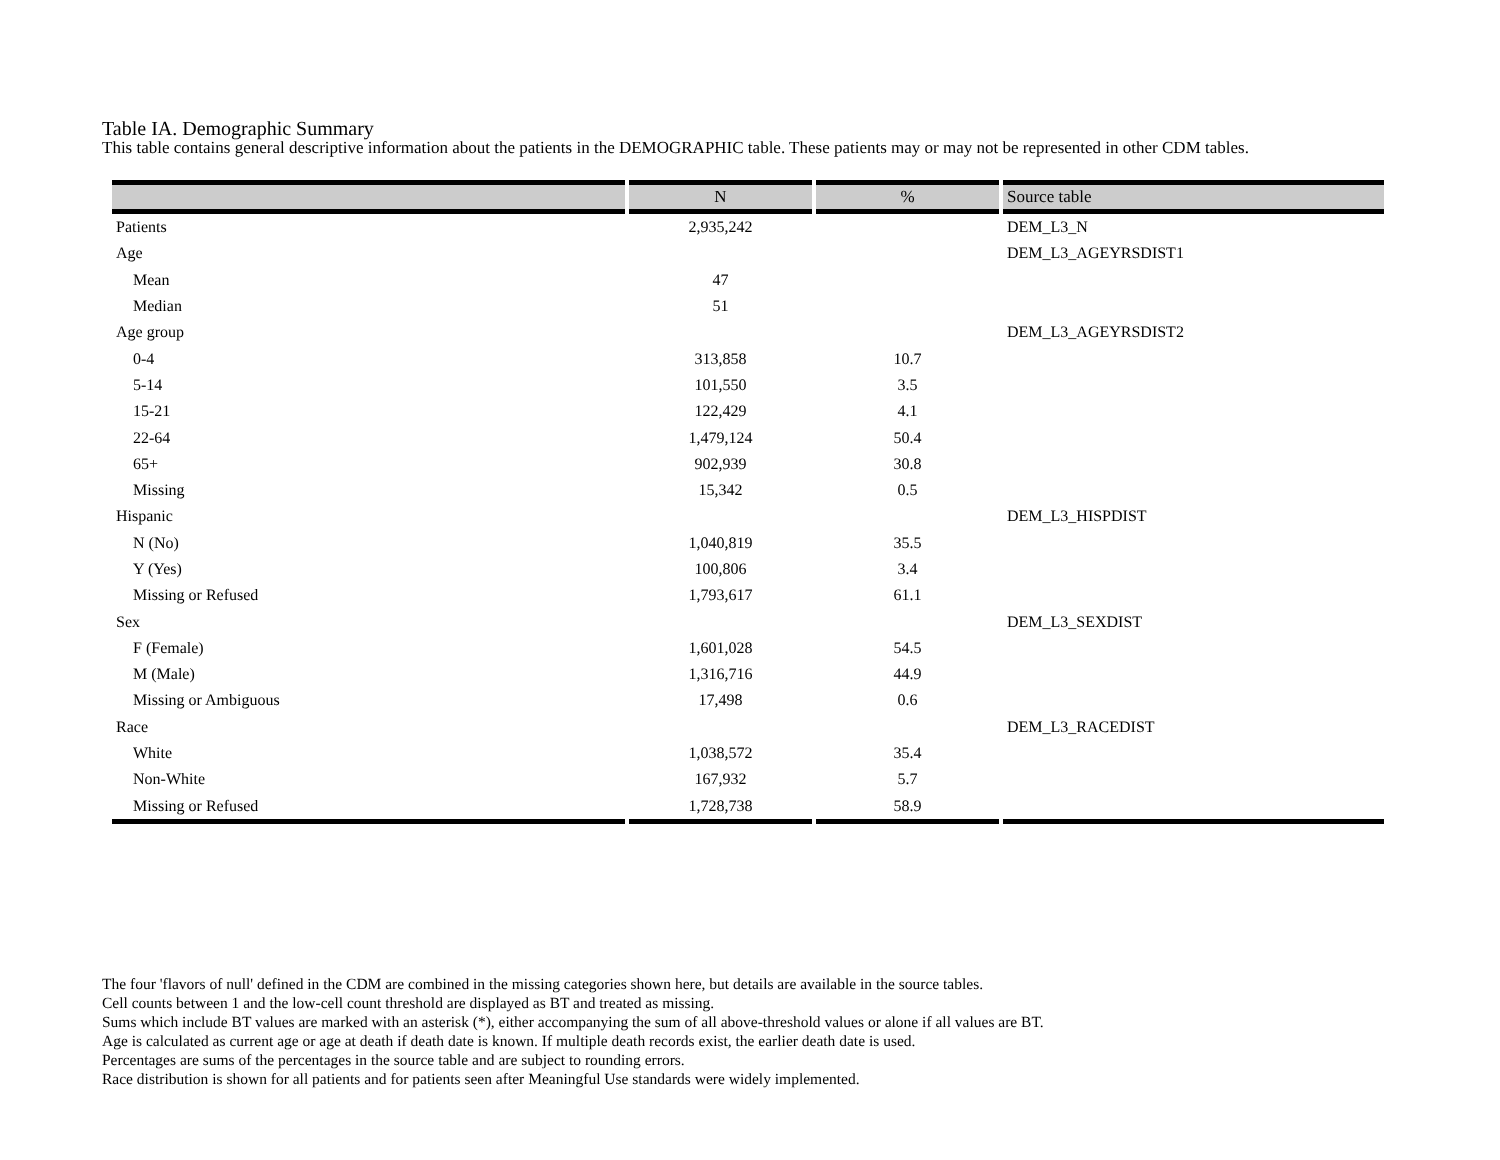Table IA. Demographic Summary
This table contains general descriptive information about the patients in the DEMOGRAPHIC table. These patients may or may not be represented in other CDM tables.
| | N | % | Source table |
| --- | --- | --- | --- |
| Patients | 2,935,242 | | DEM_L3_N |
| Age | | | DEM_L3_AGEYRSDIST1 |
| Mean | 47 | | |
| Median | 51 | | |
| Age group | | | DEM_L3_AGEYRSDIST2 |
| 0-4 | 313,858 | 10.7 | |
| 5-14 | 101,550 | 3.5 | |
| 15-21 | 122,429 | 4.1 | |
| 22-64 | 1,479,124 | 50.4 | |
| 65+ | 902,939 | 30.8 | |
| Missing | 15,342 | 0.5 | |
| Hispanic | | | DEM_L3_HISPDIST |
| N (No) | 1,040,819 | 35.5 | |
| Y (Yes) | 100,806 | 3.4 | |
| Missing or Refused | 1,793,617 | 61.1 | |
| Sex | | | DEM_L3_SEXDIST |
| F (Female) | 1,601,028 | 54.5 | |
| M (Male) | 1,316,716 | 44.9 | |
| Missing or Ambiguous | 17,498 | 0.6 | |
| Race | | | DEM_L3_RACEDIST |
| White | 1,038,572 | 35.4 | |
| Non-White | 167,932 | 5.7 | |
| Missing or Refused | 1,728,738 | 58.9 | |
The four 'flavors of null' defined in the CDM are combined in the missing categories shown here, but details are available in the source tables.
Cell counts between 1 and the low-cell count threshold are displayed as BT and treated as missing.
Sums which include BT values are marked with an asterisk (*), either accompanying the sum of all above-threshold values or alone if all values are BT.
Age is calculated as current age or age at death if death date is known. If multiple death records exist, the earlier death date is used.
Percentages are sums of the percentages in the source table and are subject to rounding errors.
Race distribution is shown for all patients and for patients seen after Meaningful Use standards were widely implemented.